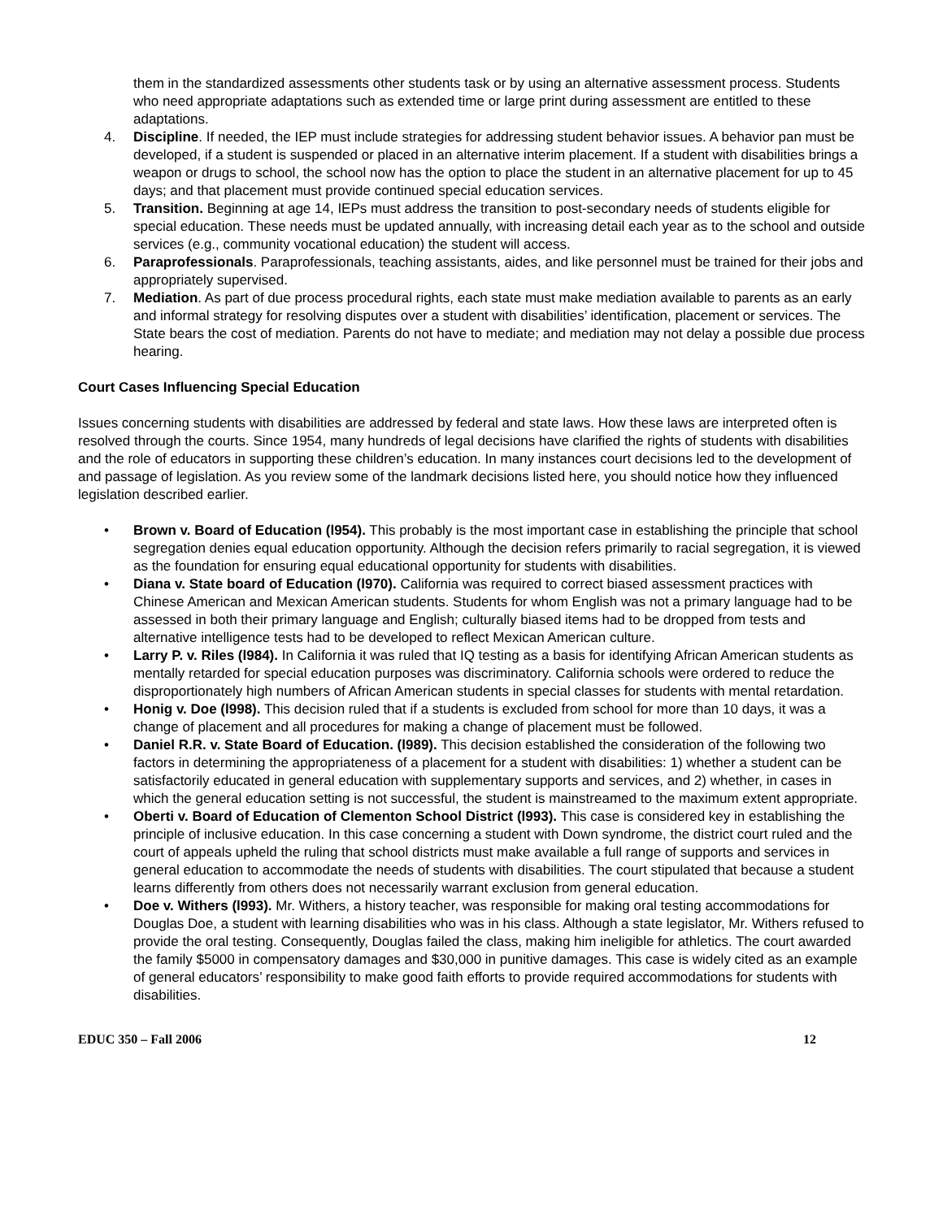them in the standardized assessments other students task or by using an alternative assessment process. Students who need appropriate adaptations such as extended time or large print during assessment are entitled to these adaptations.
4. Discipline. If needed, the IEP must include strategies for addressing student behavior issues. A behavior pan must be developed, if a student is suspended or placed in an alternative interim placement. If a student with disabilities brings a weapon or drugs to school, the school now has the option to place the student in an alternative placement for up to 45 days; and that placement must provide continued special education services.
5. Transition. Beginning at age 14, IEPs must address the transition to post-secondary needs of students eligible for special education. These needs must be updated annually, with increasing detail each year as to the school and outside services (e.g., community vocational education) the student will access.
6. Paraprofessionals. Paraprofessionals, teaching assistants, aides, and like personnel must be trained for their jobs and appropriately supervised.
7. Mediation. As part of due process procedural rights, each state must make mediation available to parents as an early and informal strategy for resolving disputes over a student with disabilities’ identification, placement or services. The State bears the cost of mediation. Parents do not have to mediate; and mediation may not delay a possible due process hearing.
Court Cases Influencing Special Education
Issues concerning students with disabilities are addressed by federal and state laws. How these laws are interpreted often is resolved through the courts. Since 1954, many hundreds of legal decisions have clarified the rights of students with disabilities and the role of educators in supporting these children’s education. In many instances court decisions led to the development of and passage of legislation. As you review some of the landmark decisions listed here, you should notice how they influenced legislation described earlier.
• Brown v. Board of Education (l954). This probably is the most important case in establishing the principle that school segregation denies equal education opportunity. Although the decision refers primarily to racial segregation, it is viewed as the foundation for ensuring equal educational opportunity for students with disabilities.
• Diana v. State board of Education (l970). California was required to correct biased assessment practices with Chinese American and Mexican American students. Students for whom English was not a primary language had to be assessed in both their primary language and English; culturally biased items had to be dropped from tests and alternative intelligence tests had to be developed to reflect Mexican American culture.
• Larry P. v. Riles (l984). In California it was ruled that IQ testing as a basis for identifying African American students as mentally retarded for special education purposes was discriminatory. California schools were ordered to reduce the disproportionately high numbers of African American students in special classes for students with mental retardation.
• Honig v. Doe (l998). This decision ruled that if a students is excluded from school for more than 10 days, it was a change of placement and all procedures for making a change of placement must be followed.
• Daniel R.R. v. State Board of Education. (l989). This decision established the consideration of the following two factors in determining the appropriateness of a placement for a student with disabilities: 1) whether a student can be satisfactorily educated in general education with supplementary supports and services, and 2) whether, in cases in which the general education setting is not successful, the student is mainstreamed to the maximum extent appropriate.
• Oberti v. Board of Education of Clementon School District (l993). This case is considered key in establishing the principle of inclusive education. In this case concerning a student with Down syndrome, the district court ruled and the court of appeals upheld the ruling that school districts must make available a full range of supports and services in general education to accommodate the needs of students with disabilities. The court stipulated that because a student learns differently from others does not necessarily warrant exclusion from general education.
• Doe v. Withers (l993). Mr. Withers, a history teacher, was responsible for making oral testing accommodations for Douglas Doe, a student with learning disabilities who was in his class. Although a state legislator, Mr. Withers refused to provide the oral testing. Consequently, Douglas failed the class, making him ineligible for athletics. The court awarded the family $5000 in compensatory damages and $30,000 in punitive damages. This case is widely cited as an example of general educators’ responsibility to make good faith efforts to provide required accommodations for students with disabilities.
EDUC 350 – Fall 2006 12